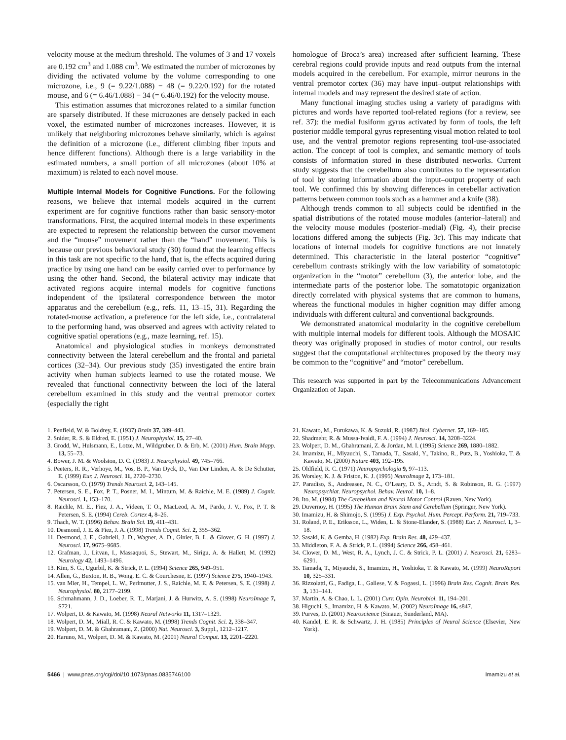velocity mouse at the medium threshold. The volumes of 3 and 17 voxels are 0.192 cm<sup>3</sup> and 1.088 cm<sup>3</sup>. We estimated the number of microzones by dividing the activated volume by the volume corresponding to one microzone, i.e., 9 (= 9.22/1.088) − 48 (= 9.22/0.192) for the rotated mouse, and 6 (= 6.46/1.088) − 34 (= 6.46/0.192) for the velocity mouse.
This estimation assumes that microzones related to a similar function are sparsely distributed. If these microzones are densely packed in each voxel, the estimated number of microzones increases. However, it is unlikely that neighboring microzones behave similarly, which is against the definition of a microzone (i.e., different climbing fiber inputs and hence different functions). Although there is a large variability in the estimated numbers, a small portion of all microzones (about 10% at maximum) is related to each novel mouse.
Multiple Internal Models for Cognitive Functions.
For the following reasons, we believe that internal models acquired in the current experiment are for cognitive functions rather than basic sensory-motor transformations. First, the acquired internal models in these experiments are expected to represent the relationship between the cursor movement and the “mouse” movement rather than the “hand” movement. This is because our previous behavioral study (30) found that the learning effects in this task are not specific to the hand, that is, the effects acquired during practice by using one hand can be easily carried over to performance by using the other hand. Second, the bilateral activity may indicate that activated regions acquire internal models for cognitive functions independent of the ipsilateral correspondence between the motor apparatus and the cerebellum (e.g., refs. 11, 13–15, 31). Regarding the rotated-mouse activation, a preference for the left side, i.e., contralateral to the performing hand, was observed and agrees with activity related to cognitive spatial operations (e.g., maze learning, ref. 15).
Anatomical and physiological studies in monkeys demonstrated connectivity between the lateral cerebellum and the frontal and parietal cortices (32–34). Our previous study (35) investigated the entire brain activity when human subjects learned to use the rotated mouse. We revealed that functional connectivity between the loci of the lateral cerebellum examined in this study and the ventral premotor cortex (especially the right
homologue of Broca’s area) increased after sufficient learning. These cerebral regions could provide inputs and read outputs from the internal models acquired in the cerebellum. For example, mirror neurons in the ventral premotor cortex (36) may have input–output relationships with internal models and may represent the desired state of action.
Many functional imaging studies using a variety of paradigms with pictures and words have reported tool-related regions (for a review, see ref. 37): the medial fusiform gyrus activated by form of tools, the left posterior middle temporal gyrus representing visual motion related to tool use, and the ventral premotor regions representing tool-use-associated action. The concept of tool is complex, and semantic memory of tools consists of information stored in these distributed networks. Current study suggests that the cerebellum also contributes to the representation of tool by storing information about the input–output property of each tool. We confirmed this by showing differences in cerebellar activation patterns between common tools such as a hammer and a knife (38).
Although trends common to all subjects could be identified in the spatial distributions of the rotated mouse modules (anterior–lateral) and the velocity mouse modules (posterior–medial) (Fig. 4), their precise locations differed among the subjects (Fig. 3c). This may indicate that locations of internal models for cognitive functions are not innately determined. This characteristic in the lateral posterior “cognitive” cerebellum contrasts strikingly with the low variability of somatotopic organization in the “motor” cerebellum (3), the anterior lobe, and the intermediate parts of the posterior lobe. The somatotopic organization directly correlated with physical systems that are common to humans, whereas the functional modules in higher cognition may differ among individuals with different cultural and conventional backgrounds.
We demonstrated anatomical modularity in the cognitive cerebellum with multiple internal models for different tools. Although the MOSAIC theory was originally proposed in studies of motor control, our results suggest that the computational architectures proposed by the theory may be common to the “cognitive” and “motor” cerebellum.
This research was supported in part by the Telecommunications Advancement Organization of Japan.
1. Penfield, W. & Boldrey, E. (1937) Brain 37, 389–443.
2. Snider, R. S. & Eldred, E. (1951) J. Neurophysiol. 15, 27–40.
3. Grodd, W., Hulsmann, E., Lotze, M., Wildgruber, D. & Erb, M. (2001) Hum. Brain Mapp. 13, 55–73.
4. Bower, J. M. & Woolston, D. C. (1983) J. Neurophysiol. 49, 745–766.
5. Peeters, R. R., Verhoye, M., Vos, B. P., Van Dyck, D., Van Der Linden, A. & De Schutter, E. (1999) Eur. J. Neurosci. 11, 2720–2730.
6. Oscarsson, O. (1979) Trends Neurosci. 2, 143–145.
7. Petersen, S. E., Fox, P. T., Posner, M. I., Mintum, M. & Raichle, M. E. (1989) J. Cognit. Neurosci. 1, 153–170.
8. Raichle, M. E., Fiez, J. A., Videen, T. O., MacLeod, A. M., Pardo, J. V., Fox, P. T. & Petersen, S. E. (1994) Cereb. Cortex 4, 8–26.
9. Thach, W. T. (1996) Behav. Brain Sci. 19, 411–431.
10. Desmond, J. E. & Fiez, J. A. (1998) Trends Cognit. Sci. 2, 355–362.
11. Desmond, J. E., Gabrieli, J. D., Wagner, A. D., Ginier, B. L. & Glover, G. H. (1997) J. Neurosci. 17, 9675–9685.
12. Grafman, J., Litvan, I., Massaquoi, S., Stewart, M., Sirigu, A. & Hallett, M. (1992) Neurology 42, 1493–1496.
13. Kim, S. G., Ugurbil, K. & Strick, P. L. (1994) Science 265, 949–951.
14. Allen, G., Buxton, R. B., Wong, E. C. & Courchesne, E. (1997) Science 275, 1940–1943.
15. van Mier, H., Tempel, L. W., Perlmutter, J. S., Raichle, M. E. & Petersen, S. E. (1998) J. Neurophysiol. 80, 2177–2199.
16. Schmahmann, J. D., Loeber, R. T., Marjani, J. & Hurwitz, A. S. (1998) NeuroImage 7, S721.
17. Wolpert, D. & Kawato, M. (1998) Neural Networks 11, 1317–1329.
18. Wolpert, D. M., Miall, R. C. & Kawato, M. (1998) Trends Cognit. Sci. 2, 338–347.
19. Wolpert, D. M. & Ghahramani, Z. (2000) Nat. Neurosci. 3, Suppl., 1212–1217.
20. Haruno, M., Wolpert, D. M. & Kawato, M. (2001) Neural Comput. 13, 2201–2220.
21. Kawato, M., Furukawa, K. & Suzuki, R. (1987) Biol. Cybernet. 57, 169–185.
22. Shadmehr, R. & Mussa-Ivaldi, F. A. (1994) J. Neurosci. 14, 3208–3224.
23. Wolpert, D. M., Ghahramani, Z. & Jordan, M. I. (1995) Science 269, 1880–1882.
24. Imamizu, H., Miyauchi, S., Tamada, T., Sasaki, Y., Takino, R., Putz, B., Yoshioka, T. & Kawato, M. (2000) Nature 403, 192–195.
25. Oldfield, R. C. (1971) Neuropsychologia 9, 97–113.
26. Worsley, K. J. & Friston, K. J. (1995) NeuroImage 2, 173–181.
27. Paradiso, S., Andreasen, N. C., O’Leary, D. S., Arndt, S. & Robinson, R. G. (1997) Neuropsychiat. Neuropsychol. Behav. Neurol. 10, 1–8.
28. Ito, M. (1984) The Cerebellum and Neural Motor Control (Raven, New York).
29. Duvernoy, H. (1995) The Human Brain Stem and Cerebellum (Springer, New York).
30. Imamizu, H. & Shimojo, S. (1995) J. Exp. Psychol. Hum. Percept. Perform. 21, 719–733.
31. Roland, P. E., Eriksson, L., Widen, L. & Stone-Elander, S. (1988) Eur. J. Neurosci. 1, 3–18.
32. Sasaki, K. & Gemba, H. (1982) Exp. Brain Res. 48, 429–437.
33. Middleton, F. A. & Strick, P. L. (1994) Science 266, 458–461.
34. Clower, D. M., West, R. A., Lynch, J. C. & Strick, P. L. (2001) J. Neurosci. 21, 6283–6291.
35. Tamada, T., Miyauchi, S., Imamizu, H., Yoshioka, T. & Kawato, M. (1999) NeuroReport 10, 325–331.
36. Rizzolatti, G., Fadiga, L., Gallese, V. & Fogassi, L. (1996) Brain Res. Cognit. Brain Res. 3, 131–141.
37. Martin, A. & Chao, L. L. (2001) Curr. Opin. Neurobiol. 11, 194–201.
38. Higuchi, S., Imamizu, H. & Kawato, M. (2002) NeuroImage 16, s847.
39. Purves, D. (2001) Neuroscience (Sinauer, Sunderland, MA).
40. Kandel, E. R. & Schwartz, J. H. (1985) Principles of Neural Science (Elsevier, New York).
5466 | www.pnas.org/cgi/doi/10.1073/pnas.0835746100 Imamizu et al.